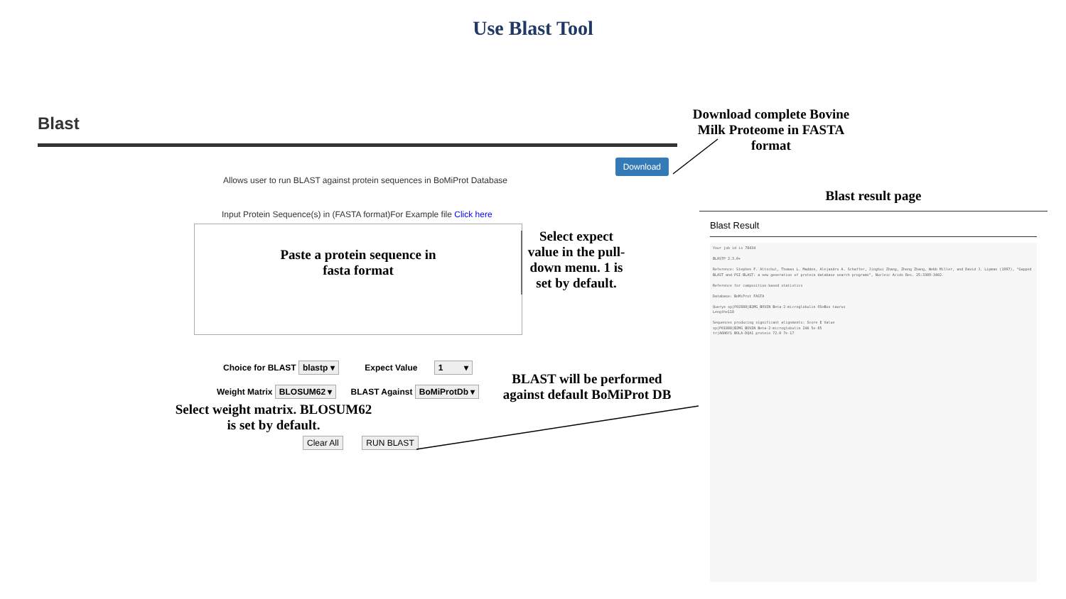Use Blast Tool
Blast
Download
Allows user to run BLAST against protein sequences in BoMiProt Database
Input Protein Sequence(s) in (FASTA format)For Example file Click here
Paste a protein sequence in
fasta format
Choice for BLAST blastp ▾ Expect Value 1 ▾
Weight Matrix BLOSUM62 ▾ BLAST Against BoMiProtDb ▾
Select weight matrix. BLOSUM62 is set by default.
Clear All RUN BLAST
Download complete Bovine Milk Proteome in FASTA format
Select expect value in the pull-down menu. 1 is set by default.
BLAST will be performed against default BoMiProt DB
Blast result page
Blast Result
Your job id is 78434
BLASTP 2.3.0+
Reference: Stephen F. Altschul, Thomas L. Madden, Alejandro A. Schaffer, Jinghui Zhang, Zheng Zhang, Webb Miller, and David J. Lipman (1997), "Gapped BLAST and PSI-BLAST: a new generation of protein database search programs", Nucleic Acids Res. 25:3389-3402.
Reference for composition-based statistics
Database: BoMiProt FASTA
Query= sp|P02888|B2MG_BOVIN Beta-2-microglobulin OS=Bos taurus
Length=118
Sequences producing significant alignments: Score E Value
sp|P01888|B2MG_BOVIN Beta-2-microglobulin 246 5e-85
tr|A6H6Y1 BOLA-DQA1 protein 72.0 7e-17